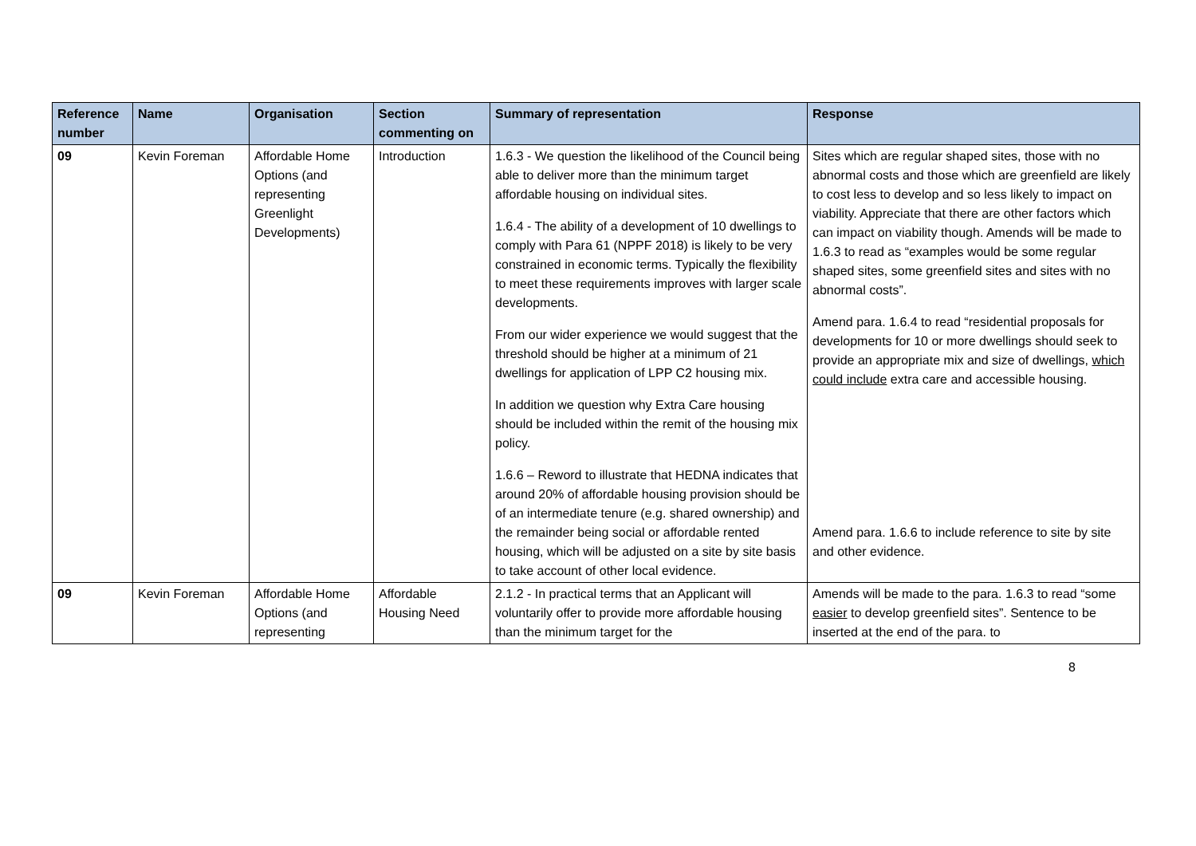| Reference number | Name | Organisation | Section commenting on | Summary of representation | Response |
| --- | --- | --- | --- | --- | --- |
| 09 | Kevin Foreman | Affordable Home Options (and representing Greenlight Developments) | Introduction | 1.6.3 - We question the likelihood of the Council being able to deliver more than the minimum target affordable housing on individual sites. 1.6.4 - The ability of a development of 10 dwellings to comply with Para 61 (NPPF 2018) is likely to be very constrained in economic terms. Typically the flexibility to meet these requirements improves with larger scale developments. From our wider experience we would suggest that the threshold should be higher at a minimum of 21 dwellings for application of LPP C2 housing mix. In addition we question why Extra Care housing should be included within the remit of the housing mix policy. 1.6.6 – Reword to illustrate that HEDNA indicates that around 20% of affordable housing provision should be of an intermediate tenure (e.g. shared ownership) and the remainder being social or affordable rented housing, which will be adjusted on a site by site basis to take account of other local evidence. | Sites which are regular shaped sites, those with no abnormal costs and those which are greenfield are likely to cost less to develop and so less likely to impact on viability. Appreciate that there are other factors which can impact on viability though. Amends will be made to 1.6.3 to read as “examples would be some regular shaped sites, some greenfield sites and sites with no abnormal costs”. Amend para. 1.6.4 to read “residential proposals for developments for 10 or more dwellings should seek to provide an appropriate mix and size of dwellings, which could include extra care and accessible housing. Amend para. 1.6.6 to include reference to site by site and other evidence. |
| 09 | Kevin Foreman | Affordable Home Options (and representing | Affordable Housing Need | 2.1.2 - In practical terms that an Applicant will voluntarily offer to provide more affordable housing than the minimum target for the | Amends will be made to the para. 1.6.3 to read “some easier to develop greenfield sites”. Sentence to be inserted at the end of the para. to |
8